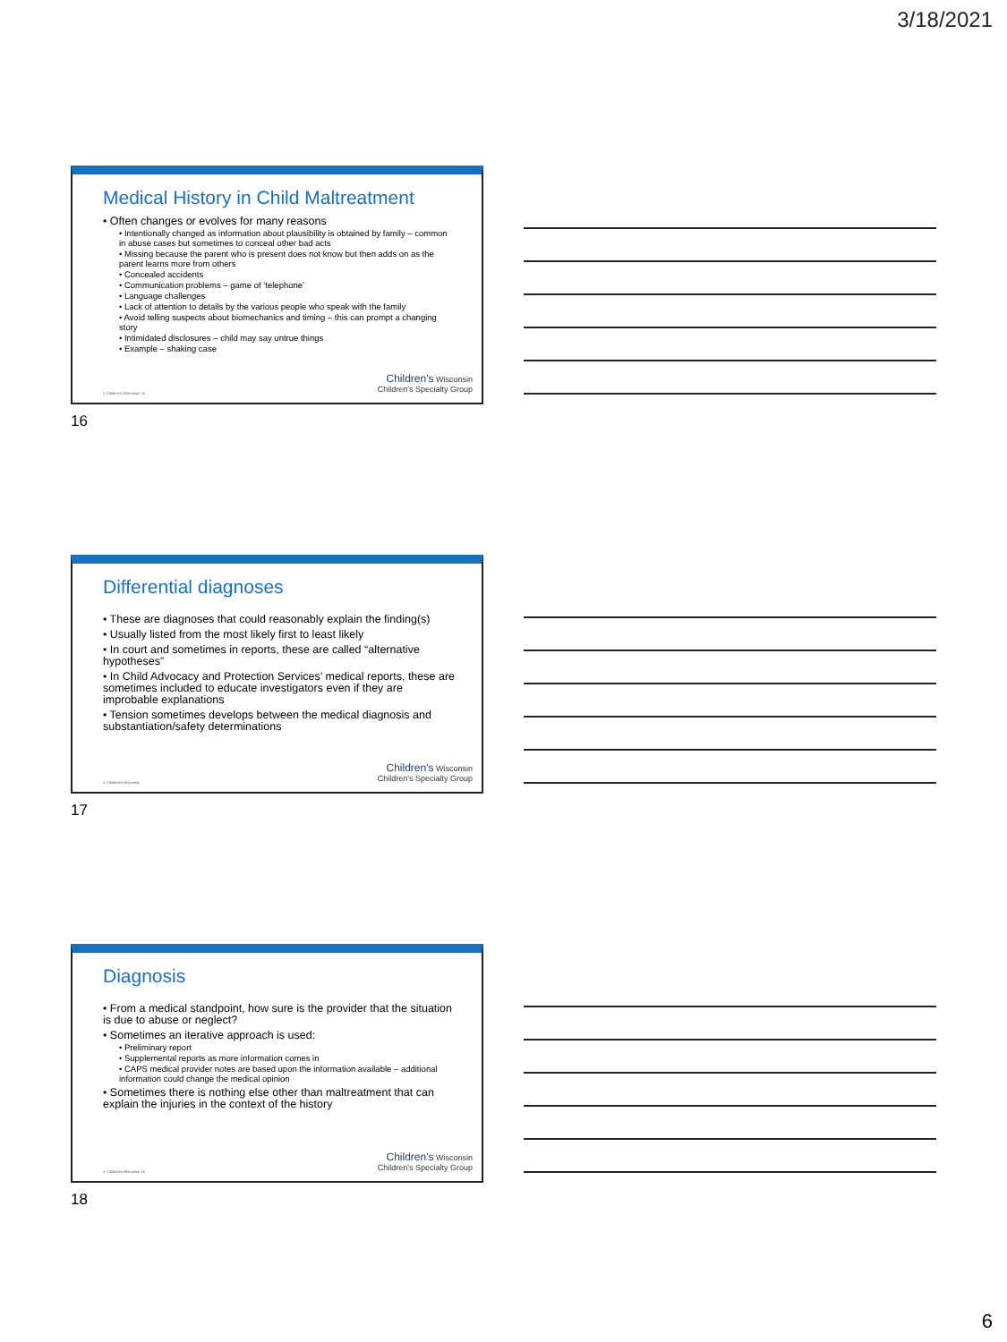3/18/2021
Medical History in Child Maltreatment
• Often changes or evolves for many reasons
• Intentionally changed as information about plausibility is obtained by family – common in abuse cases but sometimes to conceal other bad acts
• Missing because the parent who is present does not know but then adds on as the parent learns more from others
• Concealed accidents
• Communication problems – game of ‘telephone’
• Language challenges
• Lack of attention to details by the various people who speak with the family
• Avoid telling suspects about biomechanics and timing – this can prompt a changing story
• Intimidated disclosures – child may say untrue things
• Example – shaking case
© Children's Wisconsin 16
Children's Wisconsin
Children's Specialty Group
16
Differential diagnoses
• These are diagnoses that could reasonably explain the finding(s)
• Usually listed from the most likely first to least likely
• In court and sometimes in reports, these are called “alternative hypotheses”
• In Child Advocacy and Protection Services’ medical reports, these are sometimes included to educate investigators even if they are improbable explanations
• Tension sometimes develops between the medical diagnosis and substantiation/safety determinations
© Children's Wisconsin
Children's Wisconsin
Children's Specialty Group
17
Diagnosis
• From a medical standpoint, how sure is the provider that the situation is due to abuse or neglect?
• Sometimes an iterative approach is used:
• Preliminary report
• Supplemental reports as more information comes in
• CAPS medical provider notes are based upon the information available – additional information could change the medical opinion
• Sometimes there is nothing else other than maltreatment that can explain the injuries in the context of the history
© Children's Wisconsin 18
Children's Wisconsin
Children's Specialty Group
18
6